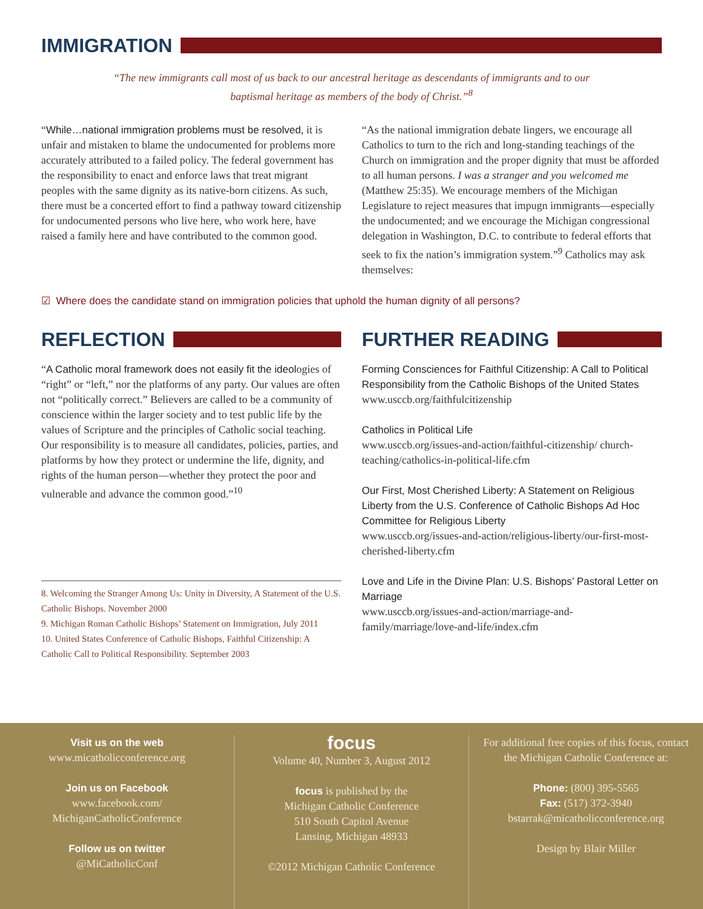IMMIGRATION
“The new immigrants call most of us back to our ancestral heritage as descendants of immigrants and to our baptismal heritage as members of the body of Christ.”<sup>8</sup>
“While…national immigration problems must be resolved, it is unfair and mistaken to blame the undocumented for problems more accurately attributed to a failed policy. The federal government has the responsibility to enact and enforce laws that treat migrant peoples with the same dignity as its native-born citizens. As such, there must be a concerted effort to find a pathway toward citizenship for undocumented persons who live here, who work here, have raised a family here and have contributed to the common good.
“As the national immigration debate lingers, we encourage all Catholics to turn to the rich and long-standing teachings of the Church on immigration and the proper dignity that must be afforded to all human persons. I was a stranger and you welcomed me (Matthew 25:35). We encourage members of the Michigan Legislature to reject measures that impugn immigrants—especially the undocumented; and we encourage the Michigan congressional delegation in Washington, D.C. to contribute to federal efforts that seek to fix the nation’s immigration system.”<sup>9</sup> Catholics may ask themselves:
☑ Where does the candidate stand on immigration policies that uphold the human dignity of all persons?
REFLECTION
“A Catholic moral framework does not easily fit the ideologies of “right” or “left,” nor the platforms of any party. Our values are often not “politically correct.” Believers are called to be a community of conscience within the larger society and to test public life by the values of Scripture and the principles of Catholic social teaching. Our responsibility is to measure all candidates, policies, parties, and platforms by how they protect or undermine the life, dignity, and rights of the human person—whether they protect the poor and vulnerable and advance the common good.”<sup>10</sup>
8. Welcoming the Stranger Among Us: Unity in Diversity, A Statement of the U.S. Catholic Bishops. November 2000
9. Michigan Roman Catholic Bishops’ Statement on Immigration, July 2011
10. United States Conference of Catholic Bishops, Faithful Citizenship: A Catholic Call to Political Responsibility. September 2003
FURTHER READING
Forming Consciences for Faithful Citizenship: A Call to Political Responsibility from the Catholic Bishops of the United States
www.usccb.org/faithfulcitizenship
Catholics in Political Life
www.usccb.org/issues-and-action/faithful-citizenship/ church-teaching/catholics-in-political-life.cfm
Our First, Most Cherished Liberty: A Statement on Religious Liberty from the U.S. Conference of Catholic Bishops Ad Hoc Committee for Religious Liberty
www.usccb.org/issues-and-action/religious-liberty/our-first-most-cherished-liberty.cfm
Love and Life in the Divine Plan: U.S. Bishops’ Pastoral Letter on Marriage
www.usccb.org/issues-and-action/marriage-and-family/marriage/love-and-life/index.cfm
Visit us on the web
www.micatholicconference.org
Join us on Facebook
www.facebook.com/
MichiganCatholicConference
Follow us on twitter
@MiCatholicConf
focus
Volume 40, Number 3, August 2012
focus is published by the
Michigan Catholic Conference
510 South Capitol Avenue
Lansing, Michigan 48933
©2012 Michigan Catholic Conference
For additional free copies of this focus, contact the Michigan Catholic Conference at:
Phone: (800) 395-5565
Fax: (517) 372-3940
bstarrak@micatholicconference.org
Design by Blair Miller